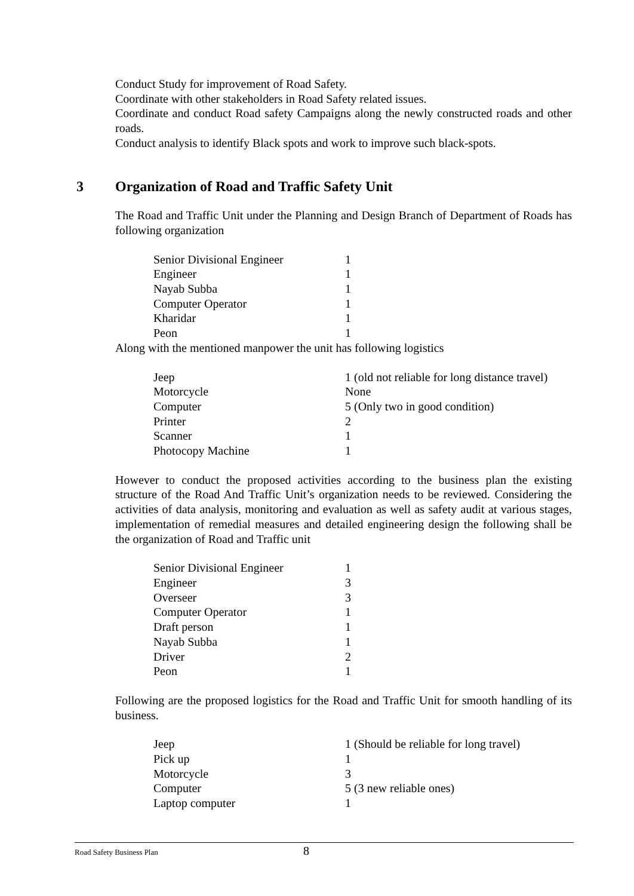Conduct Study for improvement of Road Safety.
Coordinate with other stakeholders in Road Safety related issues.
Coordinate and conduct Road safety Campaigns along the newly constructed roads and other roads.
Conduct analysis to identify Black spots and work to improve such black-spots.
3 Organization of Road and Traffic Safety Unit
The Road and Traffic Unit under the Planning and Design Branch of Department of Roads has following organization
| Senior Divisional Engineer | 1 |
| Engineer | 1 |
| Nayab Subba | 1 |
| Computer Operator | 1 |
| Kharidar | 1 |
| Peon | 1 |
Along with the mentioned manpower the unit has following logistics
| Jeep | 1 (old not reliable for long distance travel) |
| Motorcycle | None |
| Computer | 5 (Only two in good condition) |
| Printer | 2 |
| Scanner | 1 |
| Photocopy Machine | 1 |
However to conduct the proposed activities according to the business plan the existing structure of the Road And Traffic Unit’s organization needs to be reviewed. Considering the activities of data analysis, monitoring and evaluation as well as safety audit at various stages, implementation of remedial measures and detailed engineering design the following shall be the organization of Road and Traffic unit
| Senior Divisional Engineer | 1 |
| Engineer | 3 |
| Overseer | 3 |
| Computer Operator | 1 |
| Draft person | 1 |
| Nayab Subba | 1 |
| Driver | 2 |
| Peon | 1 |
Following are the proposed logistics for the Road and Traffic Unit for smooth handling of its business.
| Jeep | 1 (Should be reliable for long travel) |
| Pick up | 1 |
| Motorcycle | 3 |
| Computer | 5 (3 new reliable ones) |
| Laptop computer | 1 |
Road Safety Business Plan 8